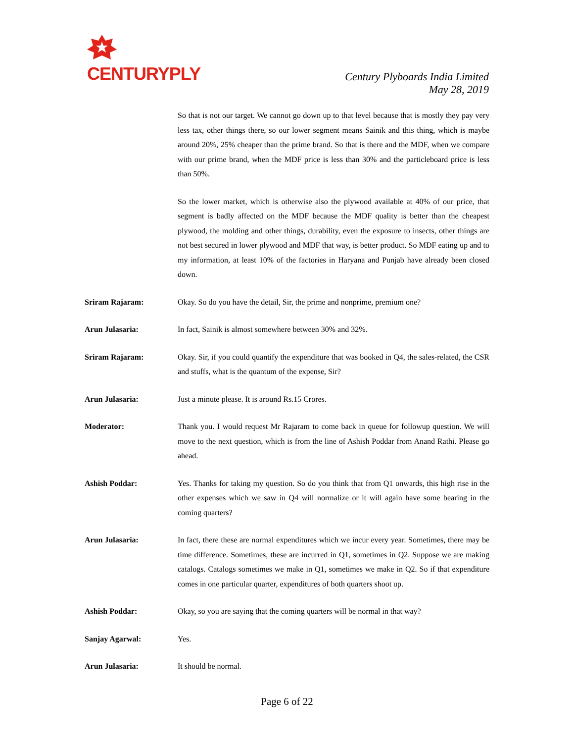CENTURYPLY
Century Plyboards India Limited
May 28, 2019
So that is not our target. We cannot go down up to that level because that is mostly they pay very less tax, other things there, so our lower segment means Sainik and this thing, which is maybe around 20%, 25% cheaper than the prime brand. So that is there and the MDF, when we compare with our prime brand, when the MDF price is less than 30% and the particleboard price is less than 50%.
So the lower market, which is otherwise also the plywood available at 40% of our price, that segment is badly affected on the MDF because the MDF quality is better than the cheapest plywood, the molding and other things, durability, even the exposure to insects, other things are not best secured in lower plywood and MDF that way, is better product. So MDF eating up and to my information, at least 10% of the factories in Haryana and Punjab have already been closed down.
Sriram Rajaram: Okay. So do you have the detail, Sir, the prime and nonprime, premium one?
Arun Julasaria: In fact, Sainik is almost somewhere between 30% and 32%.
Sriram Rajaram: Okay. Sir, if you could quantify the expenditure that was booked in Q4, the sales-related, the CSR and stuffs, what is the quantum of the expense, Sir?
Arun Julasaria: Just a minute please. It is around Rs.15 Crores.
Moderator: Thank you. I would request Mr Rajaram to come back in queue for followup question. We will move to the next question, which is from the line of Ashish Poddar from Anand Rathi. Please go ahead.
Ashish Poddar: Yes. Thanks for taking my question. So do you think that from Q1 onwards, this high rise in the other expenses which we saw in Q4 will normalize or it will again have some bearing in the coming quarters?
Arun Julasaria: In fact, there these are normal expenditures which we incur every year. Sometimes, there may be time difference. Sometimes, these are incurred in Q1, sometimes in Q2. Suppose we are making catalogs. Catalogs sometimes we make in Q1, sometimes we make in Q2. So if that expenditure comes in one particular quarter, expenditures of both quarters shoot up.
Ashish Poddar: Okay, so you are saying that the coming quarters will be normal in that way?
Sanjay Agarwal: Yes.
Arun Julasaria: It should be normal.
Page 6 of 22